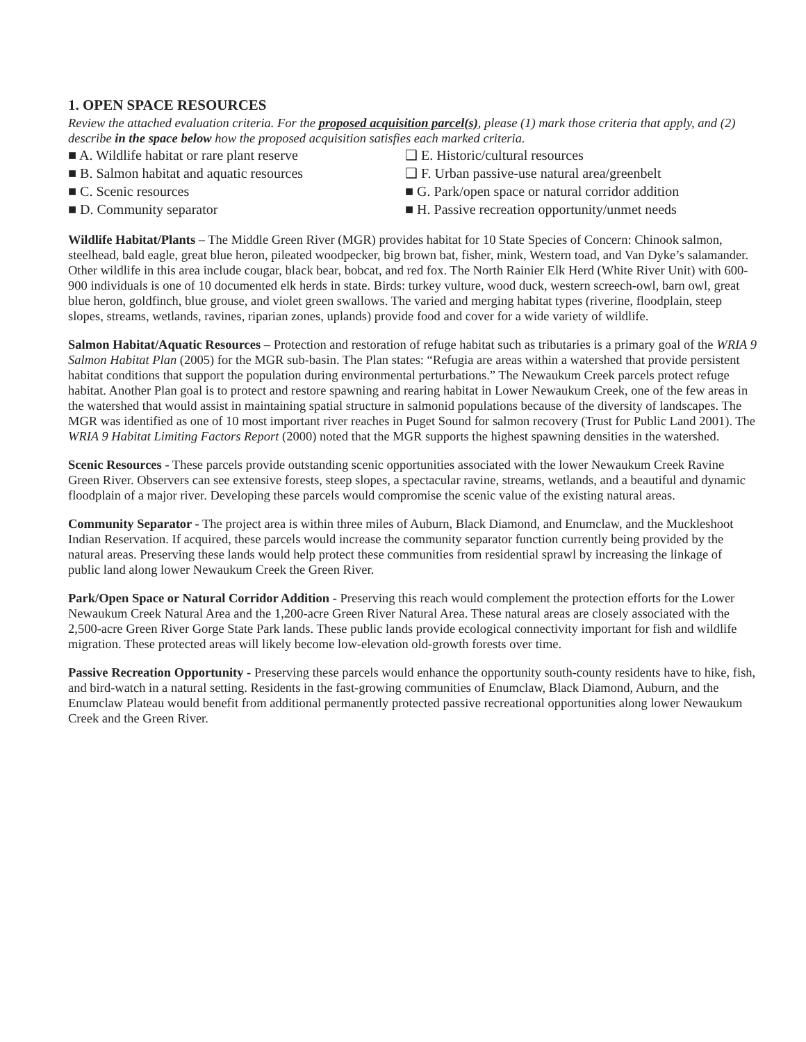1. OPEN SPACE RESOURCES
Review the attached evaluation criteria. For the proposed acquisition parcel(s), please (1) mark those criteria that apply, and (2) describe in the space below how the proposed acquisition satisfies each marked criteria.
■ A. Wildlife habitat or rare plant reserve
■ B. Salmon habitat and aquatic resources
■ C. Scenic resources
■ D. Community separator
❑ E. Historic/cultural resources
❑ F. Urban passive-use natural area/greenbelt
■ G. Park/open space or natural corridor addition
■ H. Passive recreation opportunity/unmet needs
Wildlife Habitat/Plants – The Middle Green River (MGR) provides habitat for 10 State Species of Concern: Chinook salmon, steelhead, bald eagle, great blue heron, pileated woodpecker, big brown bat, fisher, mink, Western toad, and Van Dyke’s salamander. Other wildlife in this area include cougar, black bear, bobcat, and red fox. The North Rainier Elk Herd (White River Unit) with 600-900 individuals is one of 10 documented elk herds in state. Birds: turkey vulture, wood duck, western screech-owl, barn owl, great blue heron, goldfinch, blue grouse, and violet green swallows. The varied and merging habitat types (riverine, floodplain, steep slopes, streams, wetlands, ravines, riparian zones, uplands) provide food and cover for a wide variety of wildlife.
Salmon Habitat/Aquatic Resources – Protection and restoration of refuge habitat such as tributaries is a primary goal of the WRIA 9 Salmon Habitat Plan (2005) for the MGR sub-basin. The Plan states: “Refugia are areas within a watershed that provide persistent habitat conditions that support the population during environmental perturbations.” The Newaukum Creek parcels protect refuge habitat. Another Plan goal is to protect and restore spawning and rearing habitat in Lower Newaukum Creek, one of the few areas in the watershed that would assist in maintaining spatial structure in salmonid populations because of the diversity of landscapes. The MGR was identified as one of 10 most important river reaches in Puget Sound for salmon recovery (Trust for Public Land 2001). The WRIA 9 Habitat Limiting Factors Report (2000) noted that the MGR supports the highest spawning densities in the watershed.
Scenic Resources - These parcels provide outstanding scenic opportunities associated with the lower Newaukum Creek Ravine Green River. Observers can see extensive forests, steep slopes, a spectacular ravine, streams, wetlands, and a beautiful and dynamic floodplain of a major river. Developing these parcels would compromise the scenic value of the existing natural areas.
Community Separator - The project area is within three miles of Auburn, Black Diamond, and Enumclaw, and the Muckleshoot Indian Reservation. If acquired, these parcels would increase the community separator function currently being provided by the natural areas. Preserving these lands would help protect these communities from residential sprawl by increasing the linkage of public land along lower Newaukum Creek the Green River.
Park/Open Space or Natural Corridor Addition - Preserving this reach would complement the protection efforts for the Lower Newaukum Creek Natural Area and the 1,200-acre Green River Natural Area. These natural areas are closely associated with the 2,500-acre Green River Gorge State Park lands. These public lands provide ecological connectivity important for fish and wildlife migration. These protected areas will likely become low-elevation old-growth forests over time.
Passive Recreation Opportunity - Preserving these parcels would enhance the opportunity south-county residents have to hike, fish, and bird-watch in a natural setting. Residents in the fast-growing communities of Enumclaw, Black Diamond, Auburn, and the Enumclaw Plateau would benefit from additional permanently protected passive recreational opportunities along lower Newaukum Creek and the Green River.